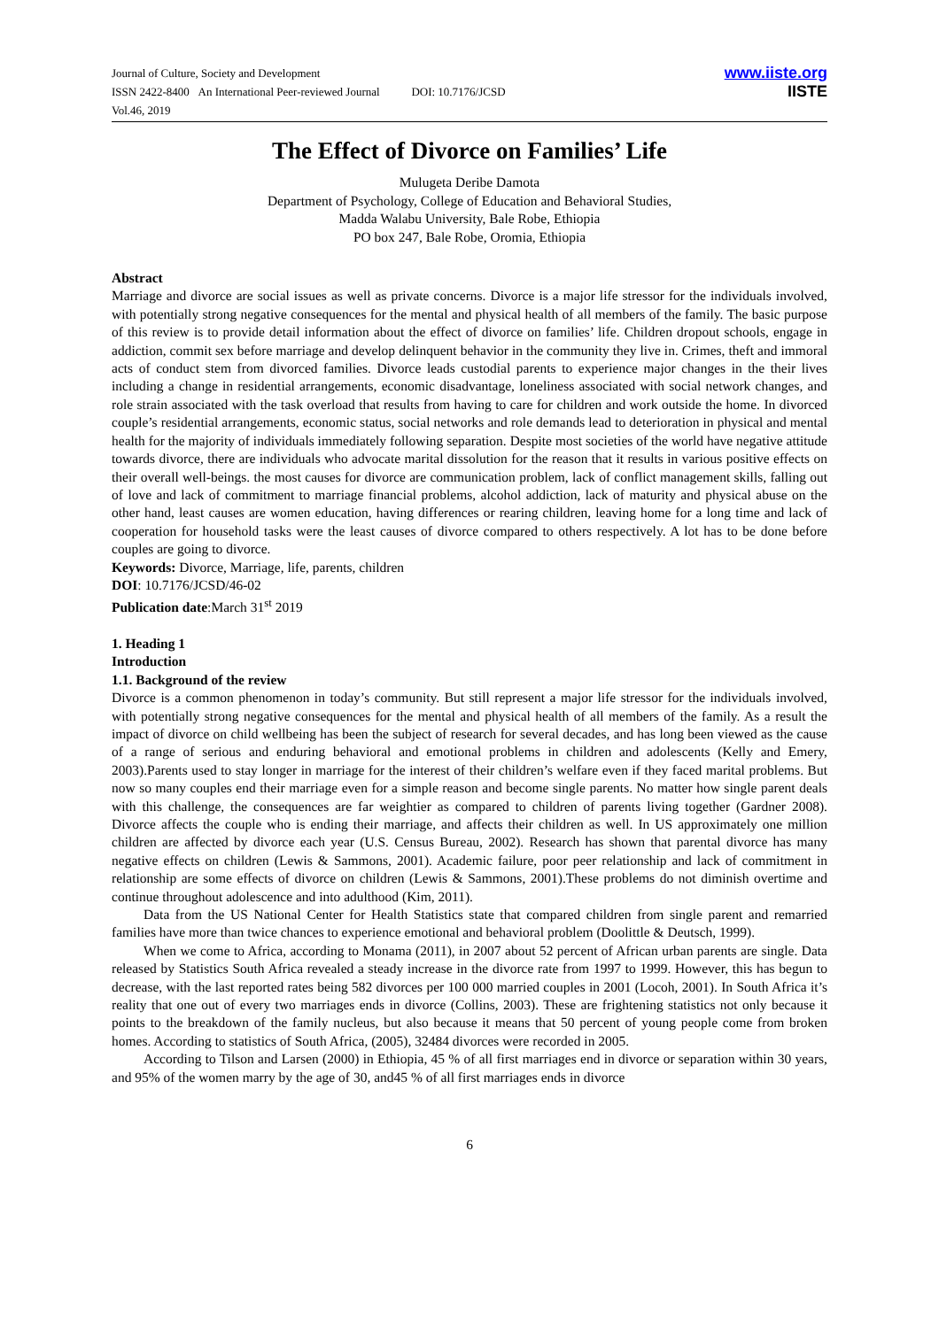Journal of Culture, Society and Development
ISSN 2422-8400 An International Peer-reviewed Journal DOI: 10.7176/JCSD
Vol.46, 2019
www.iiste.org
IISTE
The Effect of Divorce on Families’ Life
Mulugeta Deribe Damota
Department of Psychology, College of Education and Behavioral Studies,
Madda Walabu University, Bale Robe, Ethiopia
PO box 247, Bale Robe, Oromia, Ethiopia
Abstract
Marriage and divorce are social issues as well as private concerns. Divorce is a major life stressor for the individuals involved, with potentially strong negative consequences for the mental and physical health of all members of the family. The basic purpose of this review is to provide detail information about the effect of divorce on families’ life. Children dropout schools, engage in addiction, commit sex before marriage and develop delinquent behavior in the community they live in. Crimes, theft and immoral acts of conduct stem from divorced families. Divorce leads custodial parents to experience major changes in the their lives including a change in residential arrangements, economic disadvantage, loneliness associated with social network changes, and role strain associated with the task overload that results from having to care for children and work outside the home. In divorced couple’s residential arrangements, economic status, social networks and role demands lead to deterioration in physical and mental health for the majority of individuals immediately following separation. Despite most societies of the world have negative attitude towards divorce, there are individuals who advocate marital dissolution for the reason that it results in various positive effects on their overall well-beings. the most causes for divorce are communication problem, lack of conflict management skills, falling out of love and lack of commitment to marriage financial problems, alcohol addiction, lack of maturity and physical abuse on the other hand, least causes are women education, having differences or rearing children, leaving home for a long time and lack of cooperation for household tasks were the least causes of divorce compared to others respectively. A lot has to be done before couples are going to divorce.
Keywords: Divorce, Marriage, life, parents, children
DOI: 10.7176/JCSD/46-02
Publication date:March 31<sup>st</sup> 2019
1. Heading 1
Introduction
1.1. Background of the review
Divorce is a common phenomenon in today’s community. But still represent a major life stressor for the individuals involved, with potentially strong negative consequences for the mental and physical health of all members of the family. As a result the impact of divorce on child wellbeing has been the subject of research for several decades, and has long been viewed as the cause of a range of serious and enduring behavioral and emotional problems in children and adolescents (Kelly and Emery, 2003).Parents used to stay longer in marriage for the interest of their children’s welfare even if they faced marital problems. But now so many couples end their marriage even for a simple reason and become single parents. No matter how single parent deals with this challenge, the consequences are far weightier as compared to children of parents living together (Gardner 2008). Divorce affects the couple who is ending their marriage, and affects their children as well. In US approximately one million children are affected by divorce each year (U.S. Census Bureau, 2002). Research has shown that parental divorce has many negative effects on children (Lewis & Sammons, 2001). Academic failure, poor peer relationship and lack of commitment in relationship are some effects of divorce on children (Lewis & Sammons, 2001).These problems do not diminish overtime and continue throughout adolescence and into adulthood (Kim, 2011).
Data from the US National Center for Health Statistics state that compared children from single parent and remarried families have more than twice chances to experience emotional and behavioral problem (Doolittle & Deutsch, 1999).
When we come to Africa, according to Monama (2011), in 2007 about 52 percent of African urban parents are single. Data released by Statistics South Africa revealed a steady increase in the divorce rate from 1997 to 1999. However, this has begun to decrease, with the last reported rates being 582 divorces per 100 000 married couples in 2001 (Locoh, 2001). In South Africa it’s reality that one out of every two marriages ends in divorce (Collins, 2003). These are frightening statistics not only because it points to the breakdown of the family nucleus, but also because it means that 50 percent of young people come from broken homes. According to statistics of South Africa, (2005), 32484 divorces were recorded in 2005.
According to Tilson and Larsen (2000) in Ethiopia, 45 % of all first marriages end in divorce or separation within 30 years, and 95% of the women marry by the age of 30, and45 % of all first marriages ends in divorce
6